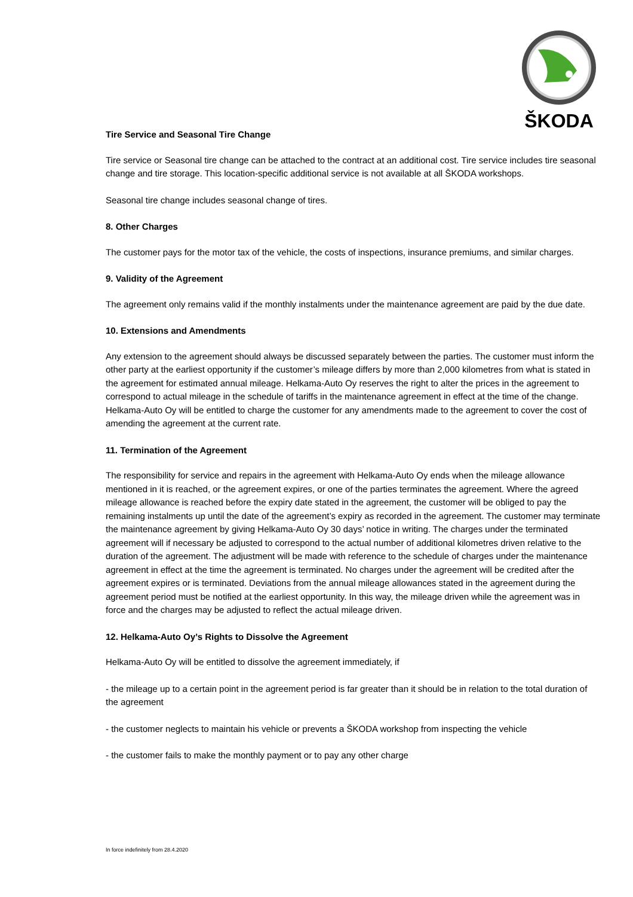ŠKODA
Tire Service and Seasonal Tire Change
Tire service or Seasonal tire change can be attached to the contract at an additional cost. Tire service includes tire seasonal change and tire storage. This location-specific additional service is not available at all ŠKODA workshops.
Seasonal tire change includes seasonal change of tires.
8. Other Charges
The customer pays for the motor tax of the vehicle, the costs of inspections, insurance premiums, and similar charges.
9. Validity of the Agreement
The agreement only remains valid if the monthly instalments under the maintenance agreement are paid by the due date.
10. Extensions and Amendments
Any extension to the agreement should always be discussed separately between the parties. The customer must inform the other party at the earliest opportunity if the customer’s mileage differs by more than 2,000 kilometres from what is stated in the agreement for estimated annual mileage. Helkama-Auto Oy reserves the right to alter the prices in the agreement to correspond to actual mileage in the schedule of tariffs in the maintenance agreement in effect at the time of the change. Helkama-Auto Oy will be entitled to charge the customer for any amendments made to the agreement to cover the cost of amending the agreement at the current rate.
11. Termination of the Agreement
The responsibility for service and repairs in the agreement with Helkama-Auto Oy ends when the mileage allowance mentioned in it is reached, or the agreement expires, or one of the parties terminates the agreement. Where the agreed mileage allowance is reached before the expiry date stated in the agreement, the customer will be obliged to pay the remaining instalments up until the date of the agreement’s expiry as recorded in the agreement. The customer may terminate the maintenance agreement by giving Helkama-Auto Oy 30 days’ notice in writing. The charges under the terminated agreement will if necessary be adjusted to correspond to the actual number of additional kilometres driven relative to the duration of the agreement. The adjustment will be made with reference to the schedule of charges under the maintenance agreement in effect at the time the agreement is terminated. No charges under the agreement will be credited after the agreement expires or is terminated. Deviations from the annual mileage allowances stated in the agreement during the agreement period must be notified at the earliest opportunity. In this way, the mileage driven while the agreement was in force and the charges may be adjusted to reflect the actual mileage driven.
12. Helkama-Auto Oy’s Rights to Dissolve the Agreement
Helkama-Auto Oy will be entitled to dissolve the agreement immediately, if
- the mileage up to a certain point in the agreement period is far greater than it should be in relation to the total duration of the agreement
- the customer neglects to maintain his vehicle or prevents a ŠKODA workshop from inspecting the vehicle
- the customer fails to make the monthly payment or to pay any other charge
In force indefinitely from 28.4.2020